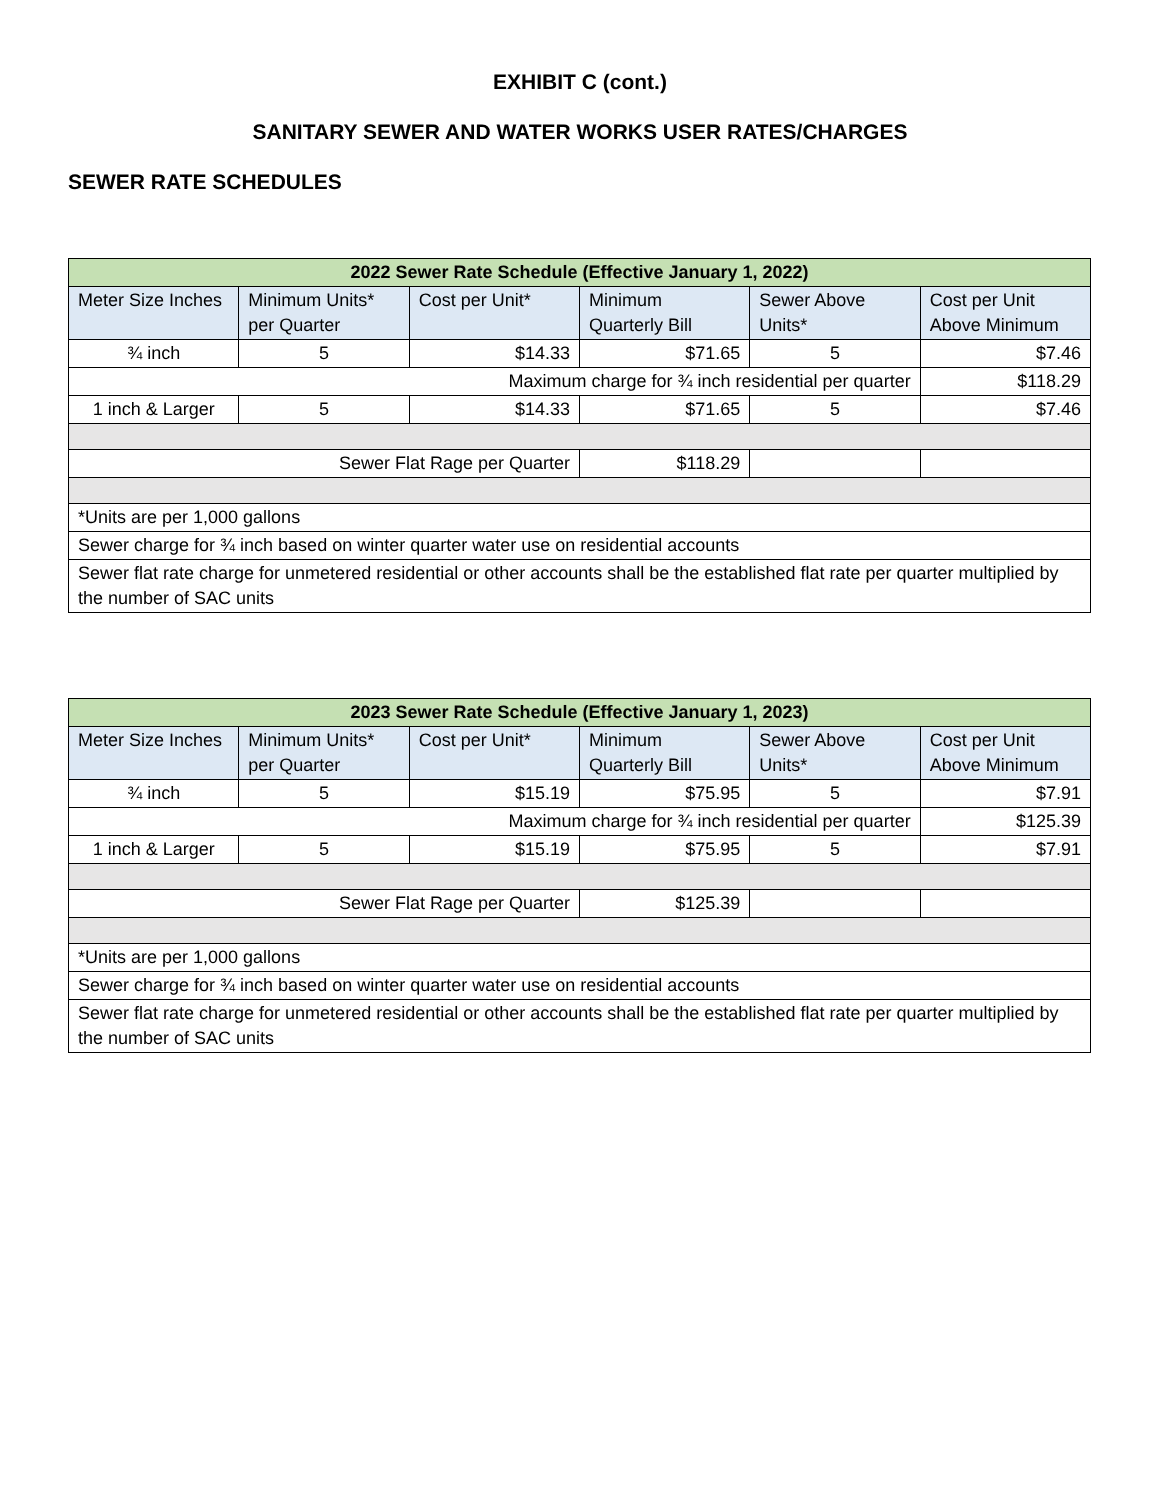EXHIBIT C (cont.)
SANITARY SEWER AND WATER WORKS USER RATES/CHARGES
SEWER RATE SCHEDULES
| 2022 Sewer Rate Schedule (Effective January 1, 2022) | | | | | |
| --- | --- | --- | --- | --- | --- |
| Meter Size Inches | Minimum Units* per Quarter | Cost per Unit* | Minimum Quarterly Bill | Sewer Above Units* | Cost per Unit Above Minimum |
| ¾ inch | 5 | $14.33 | $71.65 | 5 | $7.46 |
| Maximum charge for ¾ inch residential per quarter | | | | | $118.29 |
| 1 inch & Larger | 5 | $14.33 | $71.65 | 5 | $7.46 |
| Sewer Flat Rage per Quarter | | | $118.29 | | |
| *Units are per 1,000 gallons | | | | | |
| Sewer charge for ¾ inch based on winter quarter water use on residential accounts | | | | | |
| Sewer flat rate charge for unmetered residential or other accounts shall be the established flat rate per quarter multiplied by the number of SAC units | | | | | |
| 2023 Sewer Rate Schedule (Effective January 1, 2023) | | | | | |
| --- | --- | --- | --- | --- | --- |
| Meter Size Inches | Minimum Units* per Quarter | Cost per Unit* | Minimum Quarterly Bill | Sewer Above Units* | Cost per Unit Above Minimum |
| ¾ inch | 5 | $15.19 | $75.95 | 5 | $7.91 |
| Maximum charge for ¾ inch residential per quarter | | | | | $125.39 |
| 1 inch & Larger | 5 | $15.19 | $75.95 | 5 | $7.91 |
| Sewer Flat Rage per Quarter | | | $125.39 | | |
| *Units are per 1,000 gallons | | | | | |
| Sewer charge for ¾ inch based on winter quarter water use on residential accounts | | | | | |
| Sewer flat rate charge for unmetered residential or other accounts shall be the established flat rate per quarter multiplied by the number of SAC units | | | | | |